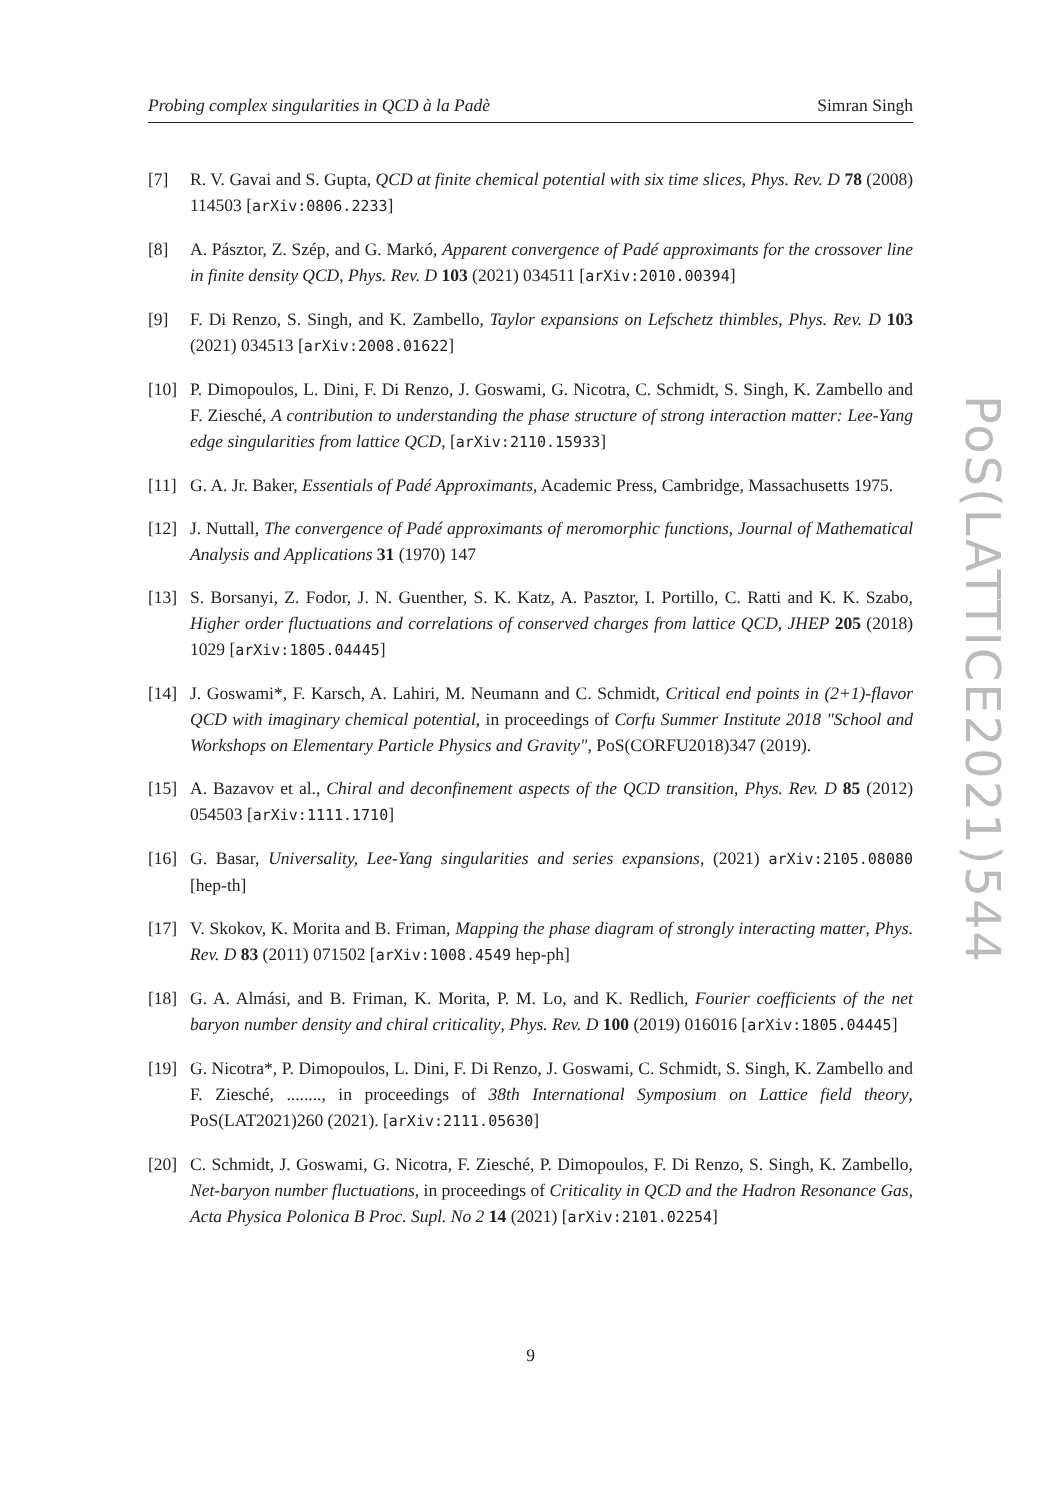Probing complex singularities in QCD à la Padè Simran Singh
[7] R. V. Gavai and S. Gupta, QCD at finite chemical potential with six time slices, Phys. Rev. D 78 (2008) 114503 [arXiv:0806.2233]
[8] A. Pásztor, Z. Szép, and G. Markó, Apparent convergence of Padé approximants for the crossover line in finite density QCD, Phys. Rev. D 103 (2021) 034511 [arXiv:2010.00394]
[9] F. Di Renzo, S. Singh, and K. Zambello, Taylor expansions on Lefschetz thimbles, Phys. Rev. D 103 (2021) 034513 [arXiv:2008.01622]
[10] P. Dimopoulos, L. Dini, F. Di Renzo, J. Goswami, G. Nicotra, C. Schmidt, S. Singh, K. Zambello and F. Ziesché, A contribution to understanding the phase structure of strong interaction matter: Lee-Yang edge singularities from lattice QCD, [arXiv:2110.15933]
[11] G. A. Jr. Baker, Essentials of Padé Approximants, Academic Press, Cambridge, Massachusetts 1975.
[12] J. Nuttall, The convergence of Padé approximants of meromorphic functions, Journal of Mathematical Analysis and Applications 31 (1970) 147
[13] S. Borsanyi, Z. Fodor, J. N. Guenther, S. K. Katz, A. Pasztor, I. Portillo, C. Ratti and K. K. Szabo, Higher order fluctuations and correlations of conserved charges from lattice QCD, JHEP 205 (2018) 1029 [arXiv:1805.04445]
[14] J. Goswami*, F. Karsch, A. Lahiri, M. Neumann and C. Schmidt, Critical end points in (2+1)-flavor QCD with imaginary chemical potential, in proceedings of Corfu Summer Institute 2018 "School and Workshops on Elementary Particle Physics and Gravity", PoS(CORFU2018)347 (2019).
[15] A. Bazavov et al., Chiral and deconfinement aspects of the QCD transition, Phys. Rev. D 85 (2012) 054503 [arXiv:1111.1710]
[16] G. Basar, Universality, Lee-Yang singularities and series expansions, (2021) arXiv:2105.08080 [hep-th]
[17] V. Skokov, K. Morita and B. Friman, Mapping the phase diagram of strongly interacting matter, Phys. Rev. D 83 (2011) 071502 [arXiv:1008.4549 hep-ph]
[18] G. A. Almási, and B. Friman, K. Morita, P. M. Lo, and K. Redlich, Fourier coefficients of the net baryon number density and chiral criticality, Phys. Rev. D 100 (2019) 016016 [arXiv:1805.04445]
[19] G. Nicotra*, P. Dimopoulos, L. Dini, F. Di Renzo, J. Goswami, C. Schmidt, S. Singh, K. Zambello and F. Ziesché, ........, in proceedings of 38th International Symposium on Lattice field theory, PoS(LAT2021)260 (2021). [arXiv:2111.05630]
[20] C. Schmidt, J. Goswami, G. Nicotra, F. Ziesché, P. Dimopoulos, F. Di Renzo, S. Singh, K. Zambello, Net-baryon number fluctuations, in proceedings of Criticality in QCD and the Hadron Resonance Gas, Acta Physica Polonica B Proc. Supl. No 2 14 (2021) [arXiv:2101.02254]
PoS(LATTICE2021)544
9